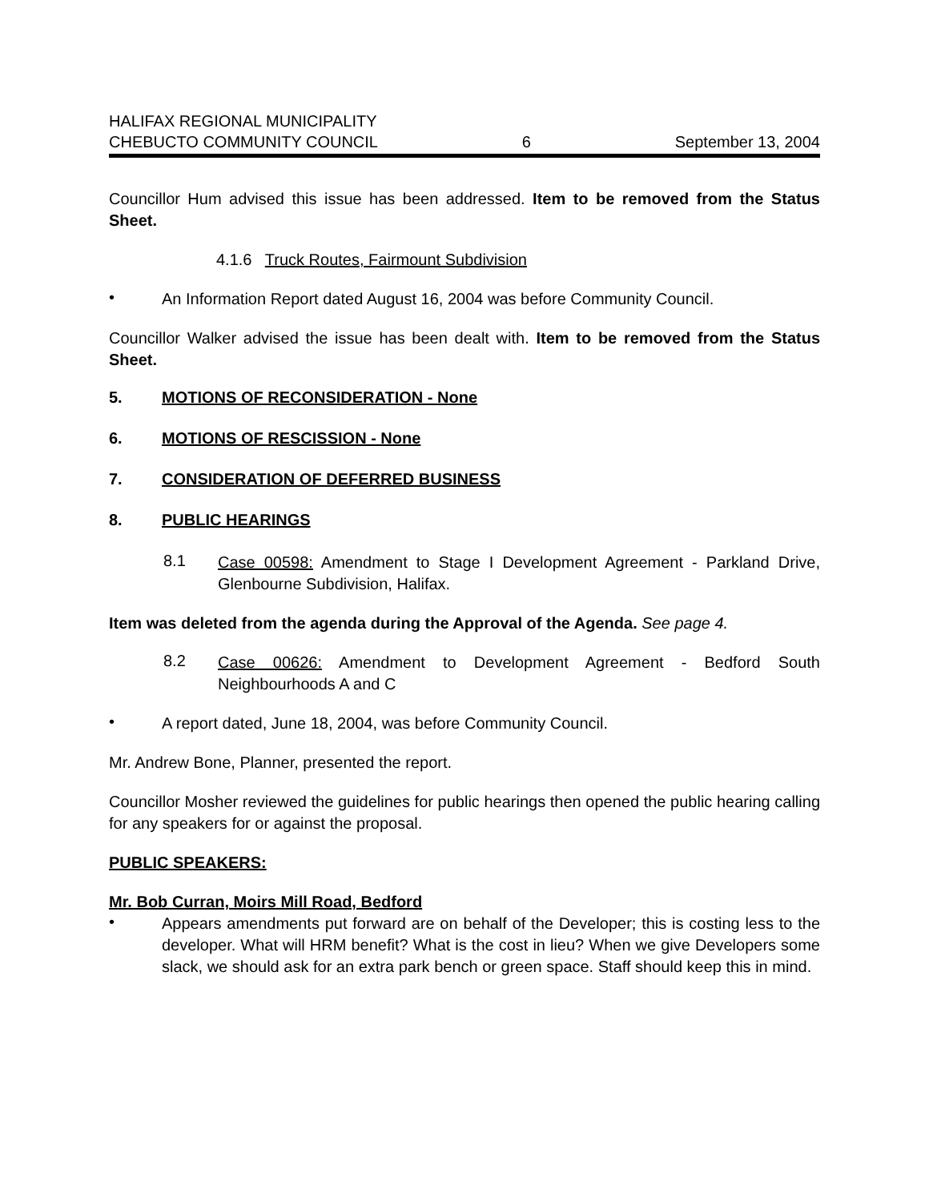HALIFAX REGIONAL MUNICIPALITY
CHEBUCTO COMMUNITY COUNCIL
6
September 13, 2004
Councillor Hum advised this issue has been addressed. Item to be removed from the Status Sheet.
4.1.6 Truck Routes, Fairmount Subdivision
•
An Information Report dated August 16, 2004 was before Community Council.
Councillor Walker advised the issue has been dealt with. Item to be removed from the Status Sheet.
5. MOTIONS OF RECONSIDERATION - None
6. MOTIONS OF RESCISSION - None
7. CONSIDERATION OF DEFERRED BUSINESS
8. PUBLIC HEARINGS
8.1
Case 00598: Amendment to Stage I Development Agreement - Parkland Drive, Glenbourne Subdivision, Halifax.
Item was deleted from the agenda during the Approval of the Agenda. See page 4.
8.2
Case 00626: Amendment to Development Agreement - Bedford South Neighbourhoods A and C
•
A report dated, June 18, 2004, was before Community Council.
Mr. Andrew Bone, Planner, presented the report.
Councillor Mosher reviewed the guidelines for public hearings then opened the public hearing calling for any speakers for or against the proposal.
PUBLIC SPEAKERS:
Mr. Bob Curran, Moirs Mill Road, Bedford
•
Appears amendments put forward are on behalf of the Developer; this is costing less to the developer. What will HRM benefit? What is the cost in lieu? When we give Developers some slack, we should ask for an extra park bench or green space. Staff should keep this in mind.